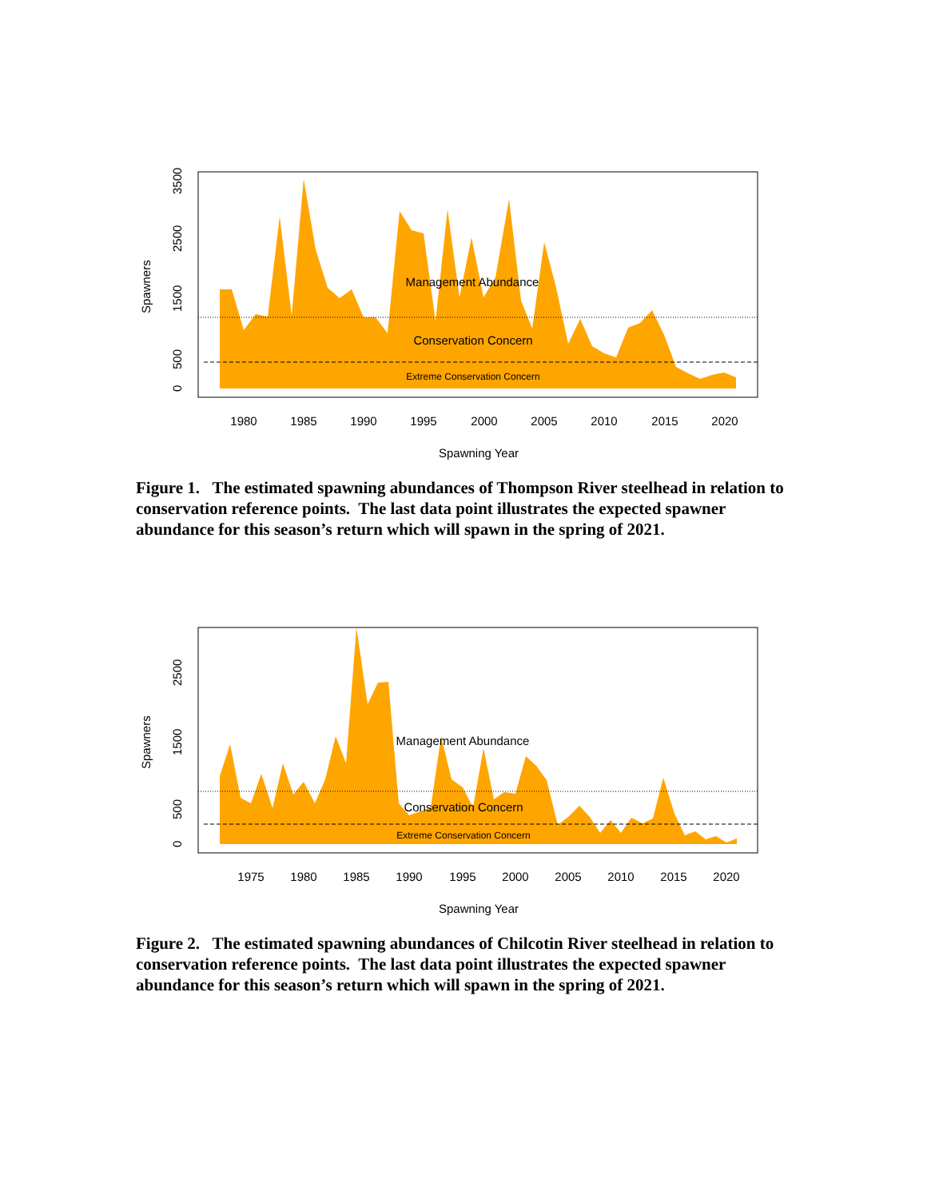Management Abundance
Conservation Concern
Extreme Conservation Concern
1980
1985
1990
1995
2000
2005
2010
2015
2020
Spawning Year
0
500
1500
2500
3500
Spawners
Figure 1. The estimated spawning abundances of Thompson River steelhead in relation to conservation reference points. The last data point illustrates the expected spawner abundance for this season’s return which will spawn in the spring of 2021.
Management Abundance
Conservation Concern
Extreme Conservation Concern
1975
1980
1985
1990
1995
2000
2005
2010
2015
2020
Spawning Year
0
500
1500
2500
Spawners
Figure 2. The estimated spawning abundances of Chilcotin River steelhead in relation to conservation reference points. The last data point illustrates the expected spawner abundance for this season’s return which will spawn in the spring of 2021.